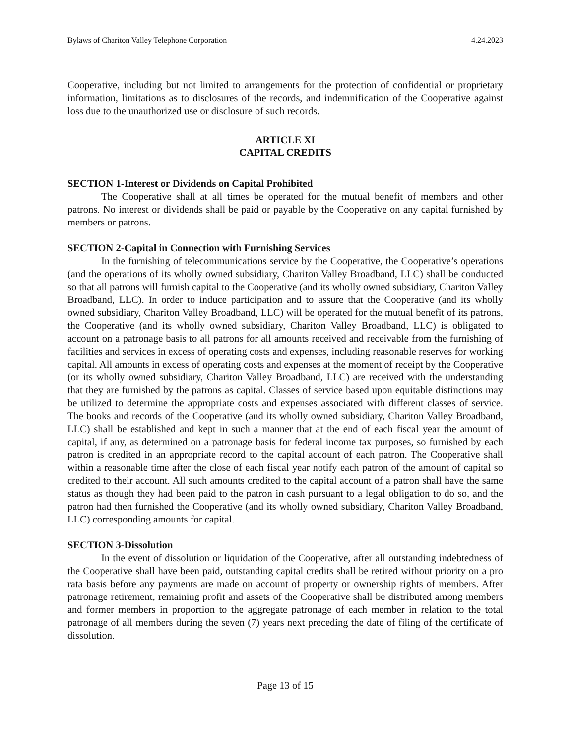Bylaws of Chariton Valley Telephone Corporation 4.24.2023
Cooperative, including but not limited to arrangements for the protection of confidential or proprietary information, limitations as to disclosures of the records, and indemnification of the Cooperative against loss due to the unauthorized use or disclosure of such records.
ARTICLE XI
CAPITAL CREDITS
SECTION 1-Interest or Dividends on Capital Prohibited
The Cooperative shall at all times be operated for the mutual benefit of members and other patrons. No interest or dividends shall be paid or payable by the Cooperative on any capital furnished by members or patrons.
SECTION 2-Capital in Connection with Furnishing Services
In the furnishing of telecommunications service by the Cooperative, the Cooperative’s operations (and the operations of its wholly owned subsidiary, Chariton Valley Broadband, LLC) shall be conducted so that all patrons will furnish capital to the Cooperative (and its wholly owned subsidiary, Chariton Valley Broadband, LLC). In order to induce participation and to assure that the Cooperative (and its wholly owned subsidiary, Chariton Valley Broadband, LLC) will be operated for the mutual benefit of its patrons, the Cooperative (and its wholly owned subsidiary, Chariton Valley Broadband, LLC) is obligated to account on a patronage basis to all patrons for all amounts received and receivable from the furnishing of facilities and services in excess of operating costs and expenses, including reasonable reserves for working capital. All amounts in excess of operating costs and expenses at the moment of receipt by the Cooperative (or its wholly owned subsidiary, Chariton Valley Broadband, LLC) are received with the understanding that they are furnished by the patrons as capital. Classes of service based upon equitable distinctions may be utilized to determine the appropriate costs and expenses associated with different classes of service. The books and records of the Cooperative (and its wholly owned subsidiary, Chariton Valley Broadband, LLC) shall be established and kept in such a manner that at the end of each fiscal year the amount of capital, if any, as determined on a patronage basis for federal income tax purposes, so furnished by each patron is credited in an appropriate record to the capital account of each patron. The Cooperative shall within a reasonable time after the close of each fiscal year notify each patron of the amount of capital so credited to their account. All such amounts credited to the capital account of a patron shall have the same status as though they had been paid to the patron in cash pursuant to a legal obligation to do so, and the patron had then furnished the Cooperative (and its wholly owned subsidiary, Chariton Valley Broadband, LLC) corresponding amounts for capital.
SECTION 3-Dissolution
In the event of dissolution or liquidation of the Cooperative, after all outstanding indebtedness of the Cooperative shall have been paid, outstanding capital credits shall be retired without priority on a pro rata basis before any payments are made on account of property or ownership rights of members. After patronage retirement, remaining profit and assets of the Cooperative shall be distributed among members and former members in proportion to the aggregate patronage of each member in relation to the total patronage of all members during the seven (7) years next preceding the date of filing of the certificate of dissolution.
Page 13 of 15